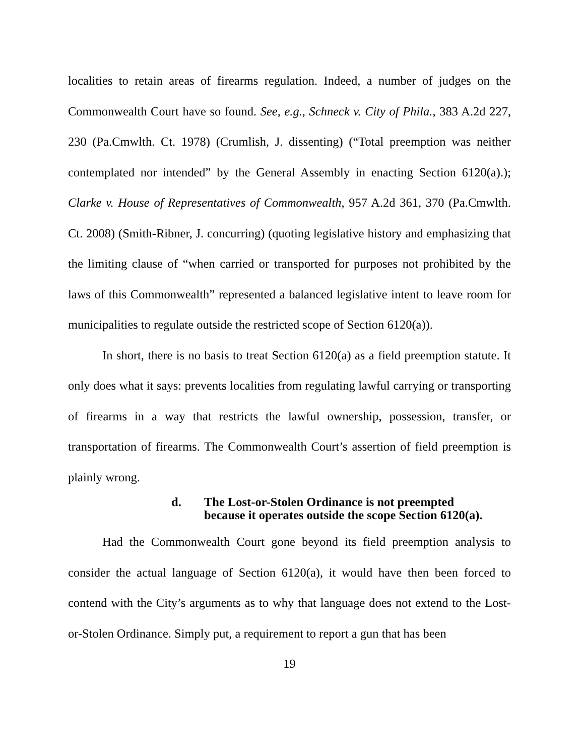localities to retain areas of firearms regulation. Indeed, a number of judges on the Commonwealth Court have so found. See, e.g., Schneck v. City of Phila., 383 A.2d 227, 230 (Pa.Cmwlth. Ct. 1978) (Crumlish, J. dissenting) (“Total preemption was neither contemplated nor intended” by the General Assembly in enacting Section 6120(a).); Clarke v. House of Representatives of Commonwealth, 957 A.2d 361, 370 (Pa.Cmwlth. Ct. 2008) (Smith-Ribner, J. concurring) (quoting legislative history and emphasizing that the limiting clause of “when carried or transported for purposes not prohibited by the laws of this Commonwealth” represented a balanced legislative intent to leave room for municipalities to regulate outside the restricted scope of Section 6120(a)).
In short, there is no basis to treat Section 6120(a) as a field preemption statute. It only does what it says: prevents localities from regulating lawful carrying or transporting of firearms in a way that restricts the lawful ownership, possession, transfer, or transportation of firearms. The Commonwealth Court’s assertion of field preemption is plainly wrong.
d. The Lost-or-Stolen Ordinance is not preempted
because it operates outside the scope Section 6120(a).
Had the Commonwealth Court gone beyond its field preemption analysis to consider the actual language of Section 6120(a), it would have then been forced to contend with the City’s arguments as to why that language does not extend to the Lost-or-Stolen Ordinance. Simply put, a requirement to report a gun that has been
19